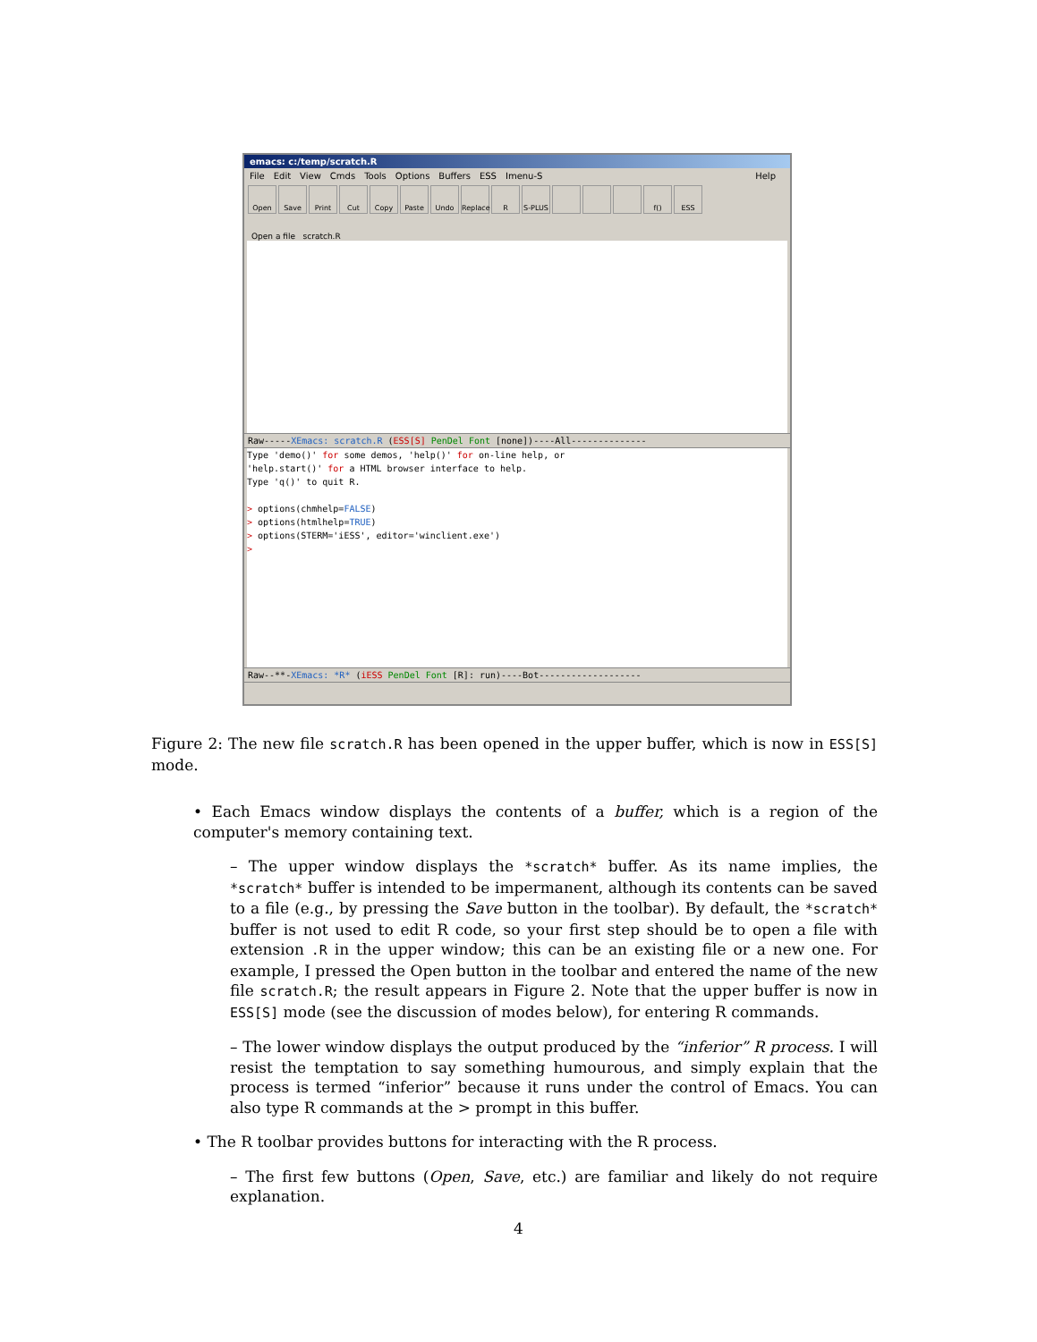emacs: c:/temp/scratch.R
File Edit View Cmds Tools Options Buffers ESS Imenu-S Help
Open Save Print Cut Copy Paste Undo Replace
R S-PLUS f() ESS
Open a file scratch.R
Raw-----XEmacs: scratch.R (ESS[S] PenDel Font [none])----All--------------
Type 'demo()' for some demos, 'help()' for on-line help, or 'help.start()' for a HTML browser interface to help. Type 'q()' to quit R. > options(chmhelp=FALSE) > options(htmlhelp=TRUE) > options(STERM='iESS', editor='winclient.exe') >
Raw--**-XEmacs: *R* (iESS PenDel Font [R]: run)----Bot-------------------
Figure 2: The new file scratch.R has been opened in the upper buffer, which is now in ESS[S] mode.
• Each Emacs window displays the contents of a buffer, which is a region of the computer's memory containing text.
– The upper window displays the *scratch* buffer. As its name implies, the *scratch* buffer is intended to be impermanent, although its contents can be saved to a file (e.g., by pressing the Save button in the toolbar). By default, the *scratch* buffer is not used to edit R code, so your first step should be to open a file with extension .R in the upper window; this can be an existing file or a new one. For example, I pressed the Open button in the toolbar and entered the name of the new file scratch.R; the result appears in Figure 2. Note that the upper buffer is now in ESS[S] mode (see the discussion of modes below), for entering R commands.
– The lower window displays the output produced by the “inferior” R process. I will resist the temptation to say something humourous, and simply explain that the process is termed “inferior” because it runs under the control of Emacs. You can also type R commands at the > prompt in this buffer.
• The R toolbar provides buttons for interacting with the R process.
– The first few buttons (Open, Save, etc.) are familiar and likely do not require explanation.
4